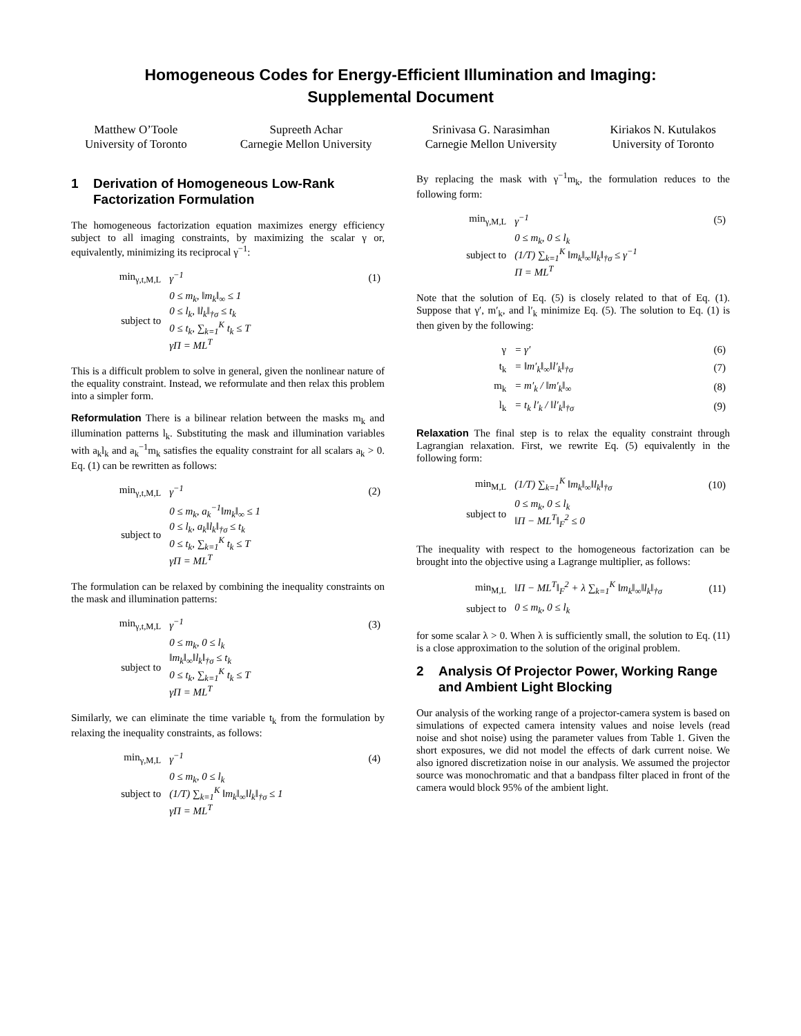Homogeneous Codes for Energy-Efficient Illumination and Imaging:
Supplemental Document
Matthew O’Toole
University of Toronto
Supreeth Achar
Carnegie Mellon University
Srinivasa G. Narasimhan
Carnegie Mellon University
Kiriakos N. Kutulakos
University of Toronto
1 Derivation of Homogeneous Low-Rank Factorization Formulation
The homogeneous factorization equation maximizes energy efficiency subject to all imaging constraints, by maximizing the scalar γ or, equivalently, minimizing its reciprocal γ<sup>−1</sup>:
| min<sub>γ,t,M,L</sub> | γ<sup>−1</sup> | (1) |
| subject to | 0 ≤ m<sub>k</sub>, ‖m<sub>k</sub>‖<sub>∞</sub> ≤ 1 0 ≤ l<sub>k</sub>, ‖l<sub>k</sub>‖<sub>†σ</sub> ≤ t<sub>k</sub> 0 ≤ t<sub>k</sub>, ∑<sub>k=1</sub><sup>K</sup> t<sub>k</sub> ≤ T γΠ = ML<sup>T</sup> | |
This is a difficult problem to solve in general, given the nonlinear nature of the equality constraint. Instead, we reformulate and then relax this problem into a simpler form.
Reformulation There is a bilinear relation between the masks m<sub>k</sub> and illumination patterns l<sub>k</sub>. Substituting the mask and illumination variables with a<sub>k</sub>l<sub>k</sub> and a<sub>k</sub><sup>−1</sup>m<sub>k</sub> satisfies the equality constraint for all scalars a<sub>k</sub> > 0. Eq. (1) can be rewritten as follows:
| min<sub>γ,t,M,L</sub> | γ<sup>−1</sup> | (2) |
| subject to | 0 ≤ m<sub>k</sub>, a<sub>k</sub><sup>−1</sup>‖m<sub>k</sub>‖<sub>∞</sub> ≤ 1 0 ≤ l<sub>k</sub>, a<sub>k</sub>‖l<sub>k</sub>‖<sub>†σ</sub> ≤ t<sub>k</sub> 0 ≤ t<sub>k</sub>, ∑<sub>k=1</sub><sup>K</sup> t<sub>k</sub> ≤ T γΠ = ML<sup>T</sup> | |
The formulation can be relaxed by combining the inequality constraints on the mask and illumination patterns:
| min<sub>γ,t,M,L</sub> | γ<sup>−1</sup> | (3) |
| subject to | 0 ≤ m<sub>k</sub>, 0 ≤ l<sub>k</sub> ‖m<sub>k</sub>‖<sub>∞</sub>‖l<sub>k</sub>‖<sub>†σ</sub> ≤ t<sub>k</sub> 0 ≤ t<sub>k</sub>, ∑<sub>k=1</sub><sup>K</sup> t<sub>k</sub> ≤ T γΠ = ML<sup>T</sup> | |
Similarly, we can eliminate the time variable t<sub>k</sub> from the formulation by relaxing the inequality constraints, as follows:
| min<sub>γ,M,L</sub> | γ<sup>−1</sup> | (4) |
| subject to | 0 ≤ m<sub>k</sub>, 0 ≤ l<sub>k</sub> (1/T) ∑<sub>k=1</sub><sup>K</sup> ‖m<sub>k</sub>‖<sub>∞</sub>‖l<sub>k</sub>‖<sub>†σ</sub> ≤ 1 γΠ = ML<sup>T</sup> | |
By replacing the mask with γ<sup>−1</sup>m<sub>k</sub>, the formulation reduces to the following form:
| min<sub>γ,M,L</sub> | γ<sup>−1</sup> | (5) |
| subject to | 0 ≤ m<sub>k</sub>, 0 ≤ l<sub>k</sub> (1/T) ∑<sub>k=1</sub><sup>K</sup> ‖m<sub>k</sub>‖<sub>∞</sub>‖l<sub>k</sub>‖<sub>†σ</sub> ≤ γ<sup>−1</sup> Π = ML<sup>T</sup> | |
Note that the solution of Eq. (5) is closely related to that of Eq. (1). Suppose that γ′, m′<sub>k</sub>, and l′<sub>k</sub> minimize Eq. (5). The solution to Eq. (1) is then given by the following:
| γ | = γ′ | (6) |
| t<sub>k</sub> | = ‖m′<sub>k</sub>‖<sub>∞</sub>‖l′<sub>k</sub>‖<sub>†σ</sub> | (7) |
| m<sub>k</sub> | = m′<sub>k</sub> / ‖m′<sub>k</sub>‖<sub>∞</sub> | (8) |
| l<sub>k</sub> | = t<sub>k</sub> l′<sub>k</sub> / ‖l′<sub>k</sub>‖<sub>†σ</sub> | (9) |
Relaxation The final step is to relax the equality constraint through Lagrangian relaxation. First, we rewrite Eq. (5) equivalently in the following form:
| min<sub>M,L</sub> | (1/T) ∑<sub>k=1</sub><sup>K</sup> ‖m<sub>k</sub>‖<sub>∞</sub>‖l<sub>k</sub>‖<sub>†σ</sub> | (10) |
| subject to | 0 ≤ m<sub>k</sub>, 0 ≤ l<sub>k</sub> ‖Π − ML<sup>T</sup>‖<sub>F</sub><sup>2</sup> ≤ 0 | |
The inequality with respect to the homogeneous factorization can be brought into the objective using a Lagrange multiplier, as follows:
| min<sub>M,L</sub> | ‖Π − ML<sup>T</sup>‖<sub>F</sub><sup>2</sup> + λ ∑<sub>k=1</sub><sup>K</sup> ‖m<sub>k</sub>‖<sub>∞</sub>‖l<sub>k</sub>‖<sub>†σ</sub> | (11) |
| subject to | 0 ≤ m<sub>k</sub>, 0 ≤ l<sub>k</sub> | |
for some scalar λ > 0. When λ is sufficiently small, the solution to Eq. (11) is a close approximation to the solution of the original problem.
2 Analysis Of Projector Power, Working Range and Ambient Light Blocking
Our analysis of the working range of a projector-camera system is based on simulations of expected camera intensity values and noise levels (read noise and shot noise) using the parameter values from Table 1. Given the short exposures, we did not model the effects of dark current noise. We also ignored discretization noise in our analysis. We assumed the projector source was monochromatic and that a bandpass filter placed in front of the camera would block 95% of the ambient light.